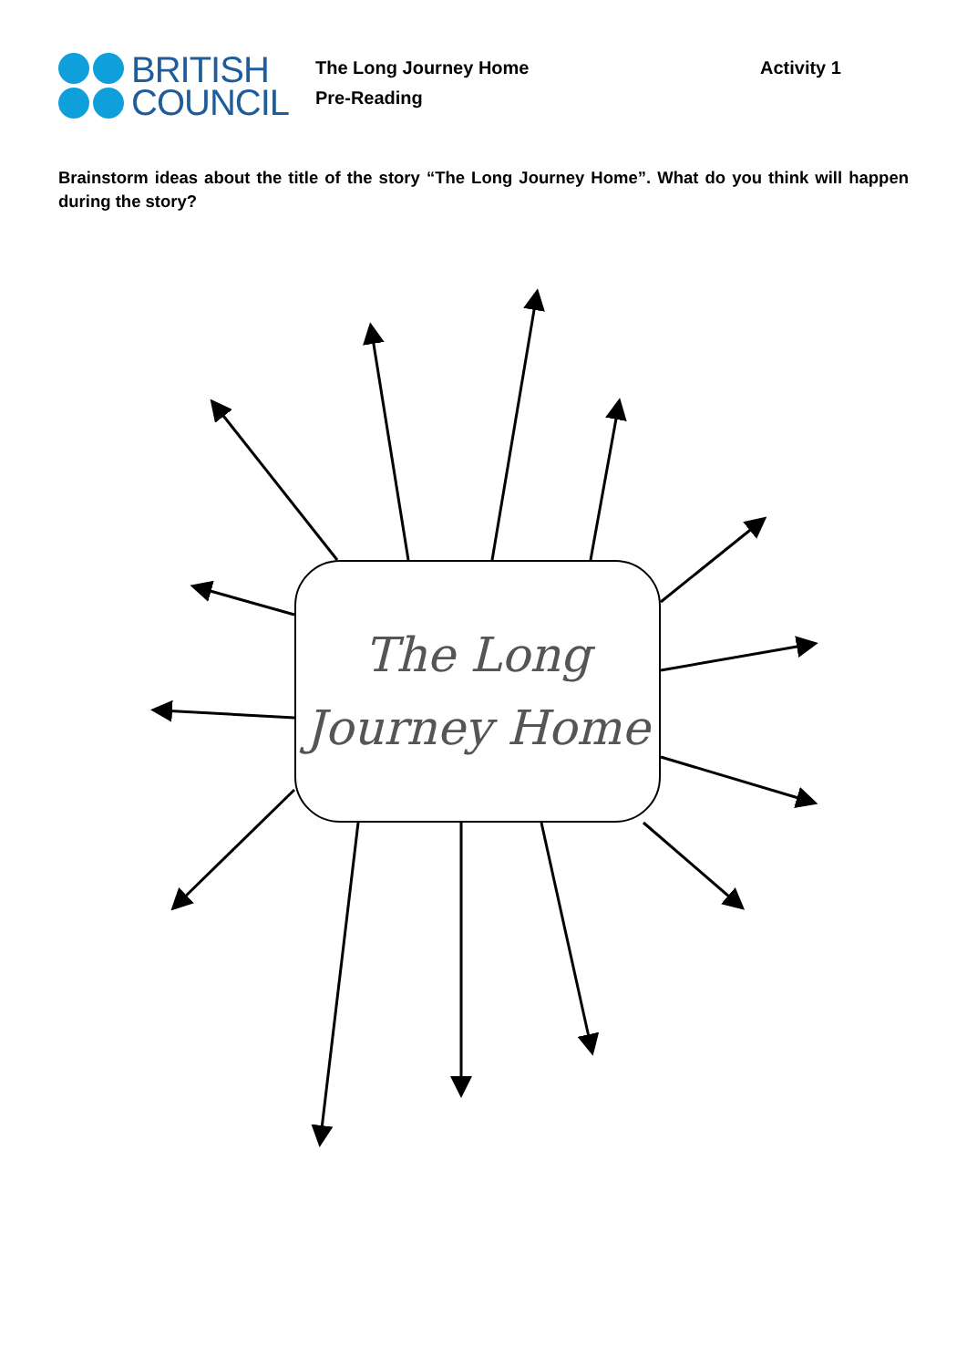BRITISH
COUNCIL
The Long Journey Home
Pre-Reading
Activity 1
Brainstorm ideas about the title of the story “The Long Journey Home”. What do you think will happen during the story?
The Long
Journey Home